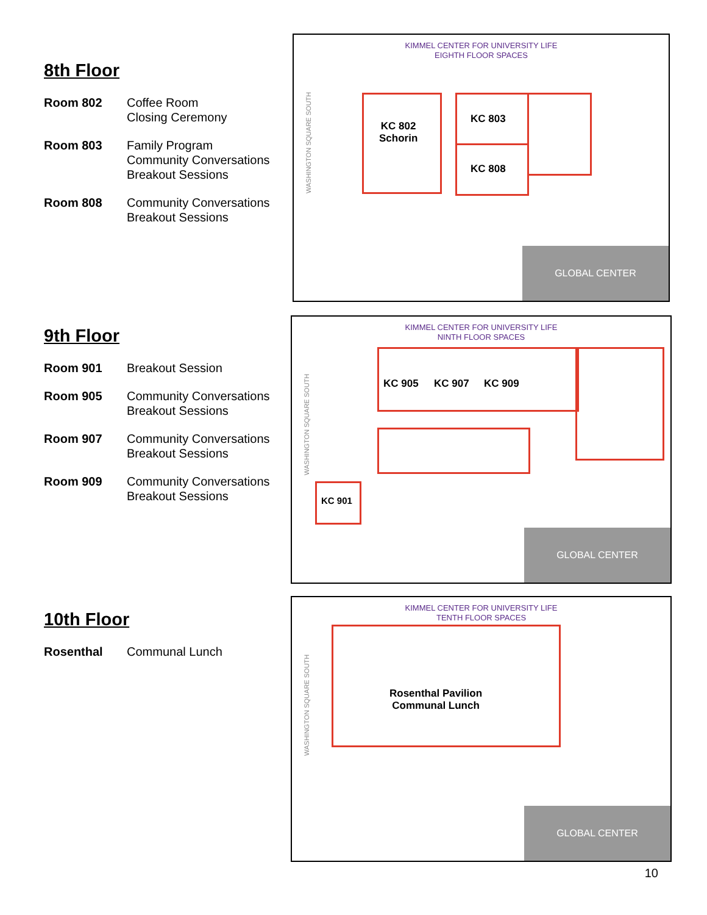8th Floor
| Room 802 | Coffee Room Closing Ceremony |
| Room 803 | Family Program Community Conversations Breakout Sessions |
| Room 808 | Community Conversations Breakout Sessions |
KIMMEL CENTER FOR UNIVERSITY LIFE
EIGHTH FLOOR SPACES
WASHINGTON SQUARE SOUTH
KC 802
Schorin
KC 803
KC 808
GLOBAL CENTER
9th Floor
| Room 901 | Breakout Session |
| Room 905 | Community Conversations Breakout Sessions |
| Room 907 | Community Conversations Breakout Sessions |
| Room 909 | Community Conversations Breakout Sessions |
KIMMEL CENTER FOR UNIVERSITY LIFE
NINTH FLOOR SPACES
WASHINGTON SQUARE SOUTH
KC 905 KC 907 KC 909
KC 901
GLOBAL CENTER
10th Floor
| Rosenthal | Communal Lunch |
KIMMEL CENTER FOR UNIVERSITY LIFE
TENTH FLOOR SPACES
WASHINGTON SQUARE SOUTH
Rosenthal Pavilion
Communal Lunch
GLOBAL CENTER
10